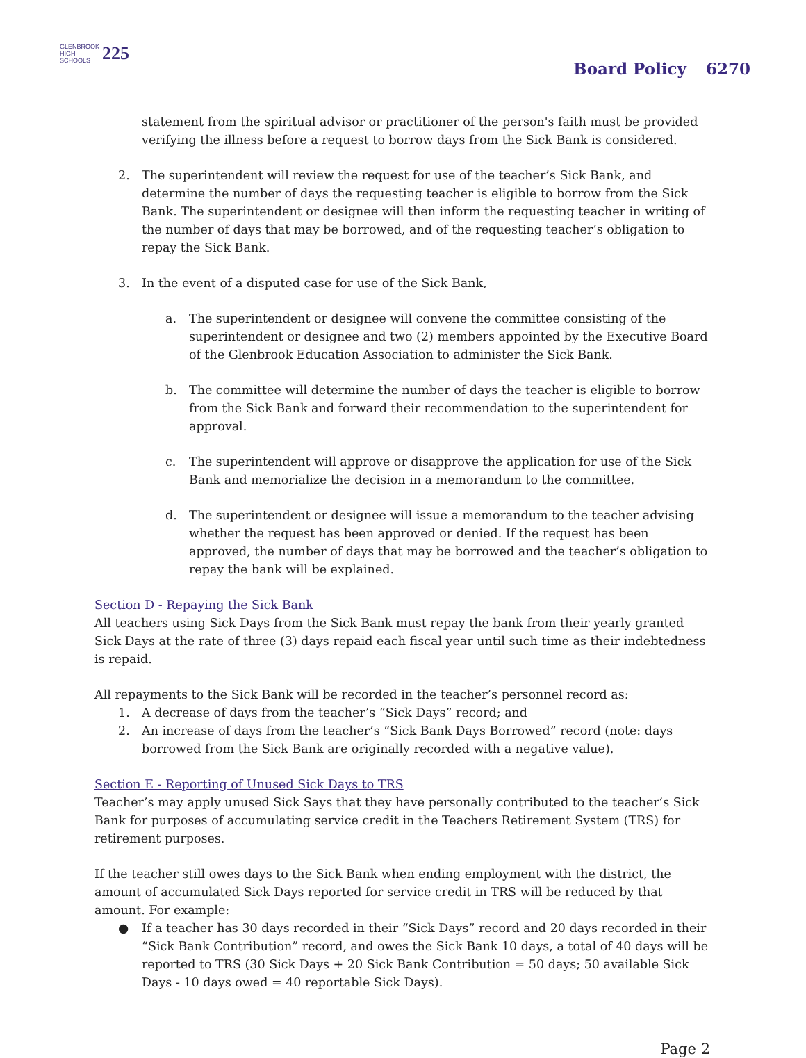GLENBROOK
HIGH SCHOOLS
225
Board Policy 6270
statement from the spiritual advisor or practitioner of the person's faith must be provided verifying the illness before a request to borrow days from the Sick Bank is considered.
2. The superintendent will review the request for use of the teacher’s Sick Bank, and determine the number of days the requesting teacher is eligible to borrow from the Sick Bank. The superintendent or designee will then inform the requesting teacher in writing of the number of days that may be borrowed, and of the requesting teacher’s obligation to repay the Sick Bank.
3. In the event of a disputed case for use of the Sick Bank,
a. The superintendent or designee will convene the committee consisting of the superintendent or designee and two (2) members appointed by the Executive Board of the Glenbrook Education Association to administer the Sick Bank.
b. The committee will determine the number of days the teacher is eligible to borrow from the Sick Bank and forward their recommendation to the superintendent for approval.
c. The superintendent will approve or disapprove the application for use of the Sick Bank and memorialize the decision in a memorandum to the committee.
d. The superintendent or designee will issue a memorandum to the teacher advising whether the request has been approved or denied. If the request has been approved, the number of days that may be borrowed and the teacher’s obligation to repay the bank will be explained.
Section D - Repaying the Sick Bank
All teachers using Sick Days from the Sick Bank must repay the bank from their yearly granted Sick Days at the rate of three (3) days repaid each fiscal year until such time as their indebtedness is repaid.
All repayments to the Sick Bank will be recorded in the teacher’s personnel record as:
1. A decrease of days from the teacher’s “Sick Days” record; and
2. An increase of days from the teacher’s “Sick Bank Days Borrowed” record (note: days borrowed from the Sick Bank are originally recorded with a negative value).
Section E - Reporting of Unused Sick Days to TRS
Teacher’s may apply unused Sick Says that they have personally contributed to the teacher’s Sick Bank for purposes of accumulating service credit in the Teachers Retirement System (TRS) for retirement purposes.
If the teacher still owes days to the Sick Bank when ending employment with the district, the amount of accumulated Sick Days reported for service credit in TRS will be reduced by that amount. For example:
● If a teacher has 30 days recorded in their “Sick Days” record and 20 days recorded in their “Sick Bank Contribution” record, and owes the Sick Bank 10 days, a total of 40 days will be reported to TRS (30 Sick Days + 20 Sick Bank Contribution = 50 days; 50 available Sick Days - 10 days owed = 40 reportable Sick Days).
Page 2